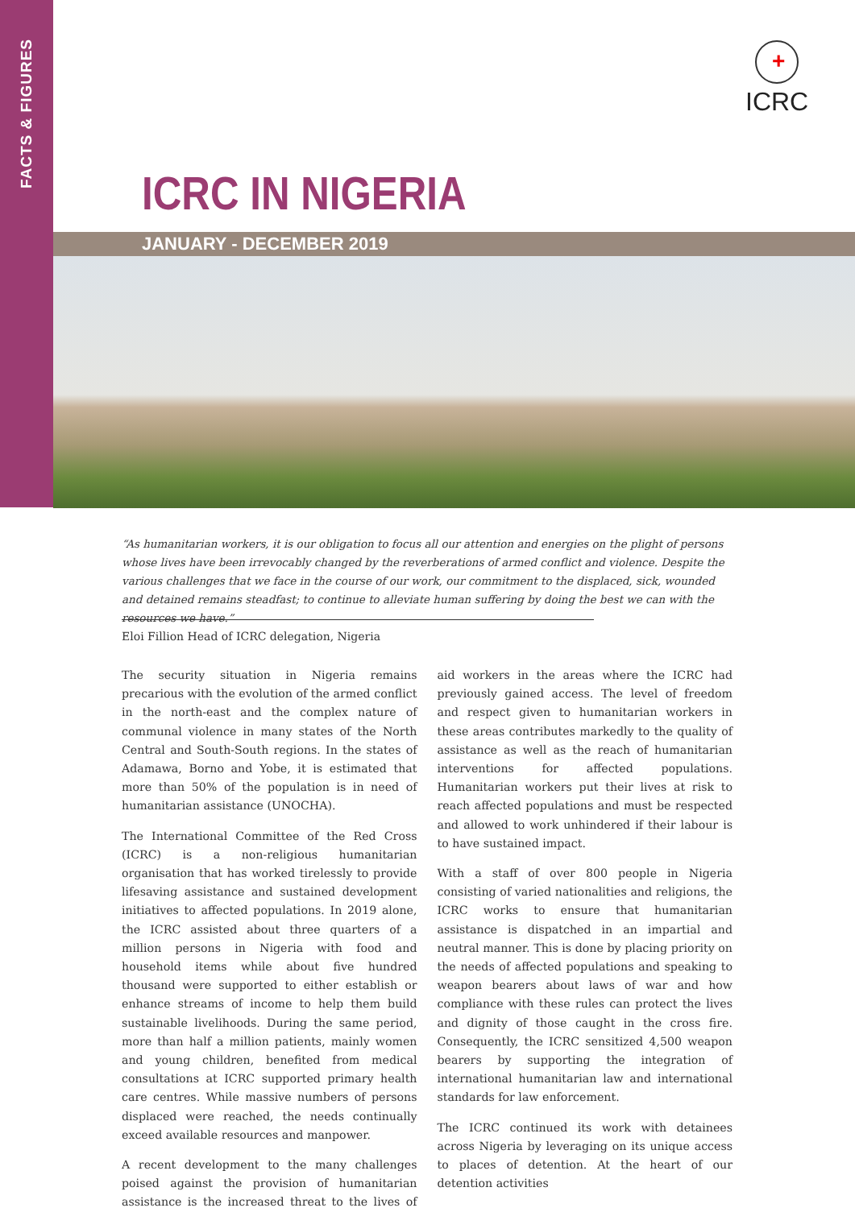FACTS & FIGURES
+
ICRC
ICRC IN NIGERIA
JANUARY - DECEMBER 2019
“As humanitarian workers, it is our obligation to focus all our attention and energies on the plight of persons whose lives have been irrevocably changed by the reverberations of armed conflict and violence. Despite the various challenges that we face in the course of our work, our commitment to the displaced, sick, wounded and detained remains steadfast; to continue to alleviate human suffering by doing the best we can with the resources we have.”
Eloi Fillion Head of ICRC delegation, Nigeria
The security situation in Nigeria remains precarious with the evolution of the armed conflict in the north-east and the complex nature of communal violence in many states of the North Central and South-South regions. In the states of Adamawa, Borno and Yobe, it is estimated that more than 50% of the population is in need of humanitarian assistance (UNOCHA).
The International Committee of the Red Cross (ICRC) is a non-religious humanitarian organisation that has worked tirelessly to provide lifesaving assistance and sustained development initiatives to affected populations. In 2019 alone, the ICRC assisted about three quarters of a million persons in Nigeria with food and household items while about five hundred thousand were supported to either establish or enhance streams of income to help them build sustainable livelihoods. During the same period, more than half a million patients, mainly women and young children, benefited from medical consultations at ICRC supported primary health care centres. While massive numbers of persons displaced were reached, the needs continually exceed available resources and manpower.
A recent development to the many challenges poised against the provision of humanitarian assistance is the increased threat to the lives of aid workers in the areas where the ICRC had previously gained access. The level of freedom and respect given to humanitarian workers in these areas contributes markedly to the quality of assistance as well as the reach of humanitarian interventions for affected populations. Humanitarian workers put their lives at risk to reach affected populations and must be respected and allowed to work unhindered if their labour is to have sustained impact.
With a staff of over 800 people in Nigeria consisting of varied nationalities and religions, the ICRC works to ensure that humanitarian assistance is dispatched in an impartial and neutral manner. This is done by placing priority on the needs of affected populations and speaking to weapon bearers about laws of war and how compliance with these rules can protect the lives and dignity of those caught in the cross fire. Consequently, the ICRC sensitized 4,500 weapon bearers by supporting the integration of international humanitarian law and international standards for law enforcement.
The ICRC continued its work with detainees across Nigeria by leveraging on its unique access to places of detention. At the heart of our detention activities